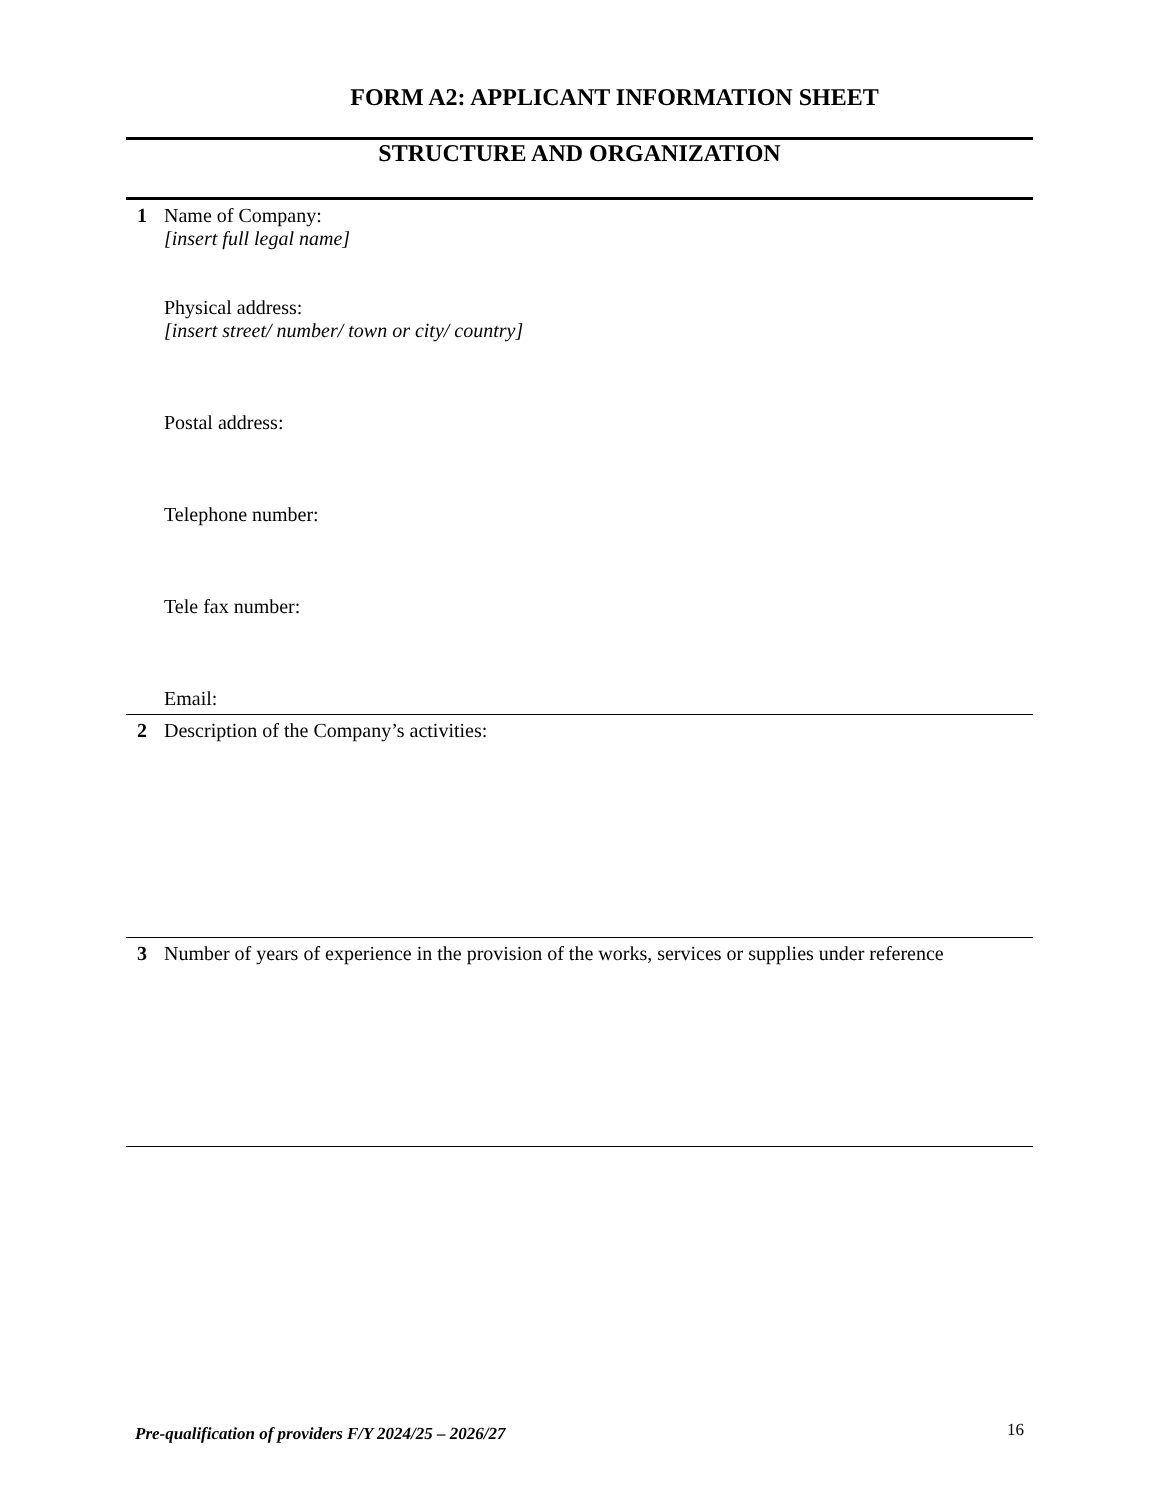FORM A2: APPLICANT INFORMATION SHEET
STRUCTURE AND ORGANIZATION
| 1 | Name of Company: [insert full legal name] Physical address: [insert street/ number/ town or city/ country] Postal address: Telephone number: Tele fax number: Email: |
| 2 | Description of the Company’s activities: |
| 3 | Number of years of experience in the provision of the works, services or supplies under reference |
Pre-qualification of providers F/Y 2024/25 – 2026/27
16